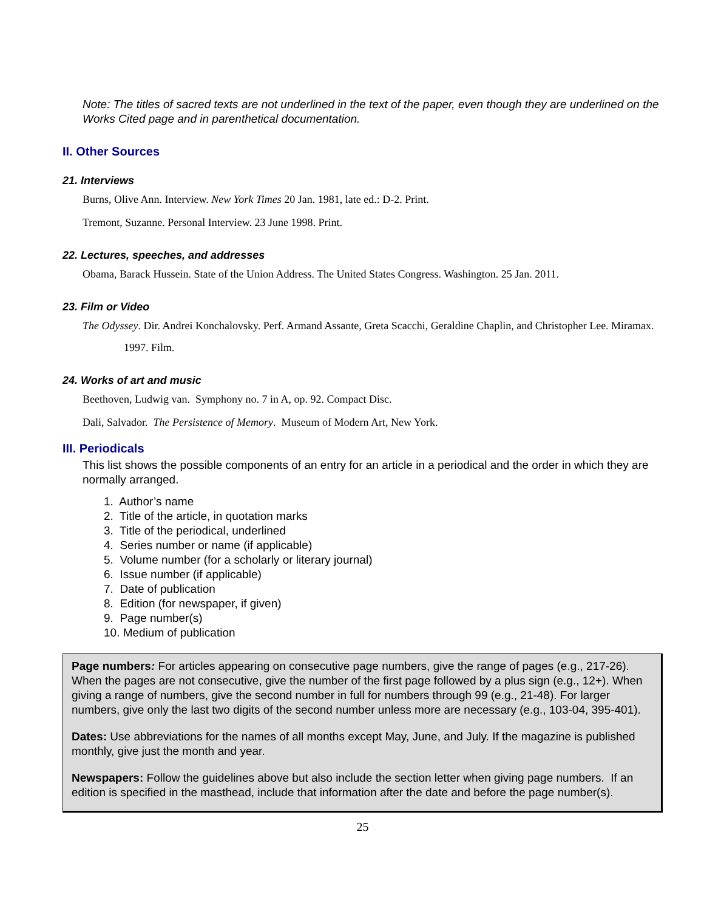Note: The titles of sacred texts are not underlined in the text of the paper, even though they are underlined on the Works Cited page and in parenthetical documentation.
II. Other Sources
21. Interviews
Burns, Olive Ann. Interview. New York Times 20 Jan. 1981, late ed.: D-2. Print.
Tremont, Suzanne. Personal Interview. 23 June 1998. Print.
22. Lectures, speeches, and addresses
Obama, Barack Hussein. State of the Union Address. The United States Congress. Washington. 25 Jan. 2011.
23. Film or Video
The Odyssey. Dir. Andrei Konchalovsky. Perf. Armand Assante, Greta Scacchi, Geraldine Chaplin, and Christopher Lee. Miramax. 1997. Film.
24. Works of art and music
Beethoven, Ludwig van. Symphony no. 7 in A, op. 92. Compact Disc.
Dali, Salvador. The Persistence of Memory. Museum of Modern Art, New York.
III. Periodicals
This list shows the possible components of an entry for an article in a periodical and the order in which they are normally arranged.
1. Author’s name
2. Title of the article, in quotation marks
3. Title of the periodical, underlined
4. Series number or name (if applicable)
5. Volume number (for a scholarly or literary journal)
6. Issue number (if applicable)
7. Date of publication
8. Edition (for newspaper, if given)
9. Page number(s)
10. Medium of publication
Page numbers: For articles appearing on consecutive page numbers, give the range of pages (e.g., 217-26). When the pages are not consecutive, give the number of the first page followed by a plus sign (e.g., 12+). When giving a range of numbers, give the second number in full for numbers through 99 (e.g., 21-48). For larger numbers, give only the last two digits of the second number unless more are necessary (e.g., 103-04, 395-401).
Dates: Use abbreviations for the names of all months except May, June, and July. If the magazine is published monthly, give just the month and year.
Newspapers: Follow the guidelines above but also include the section letter when giving page numbers. If an edition is specified in the masthead, include that information after the date and before the page number(s).
25